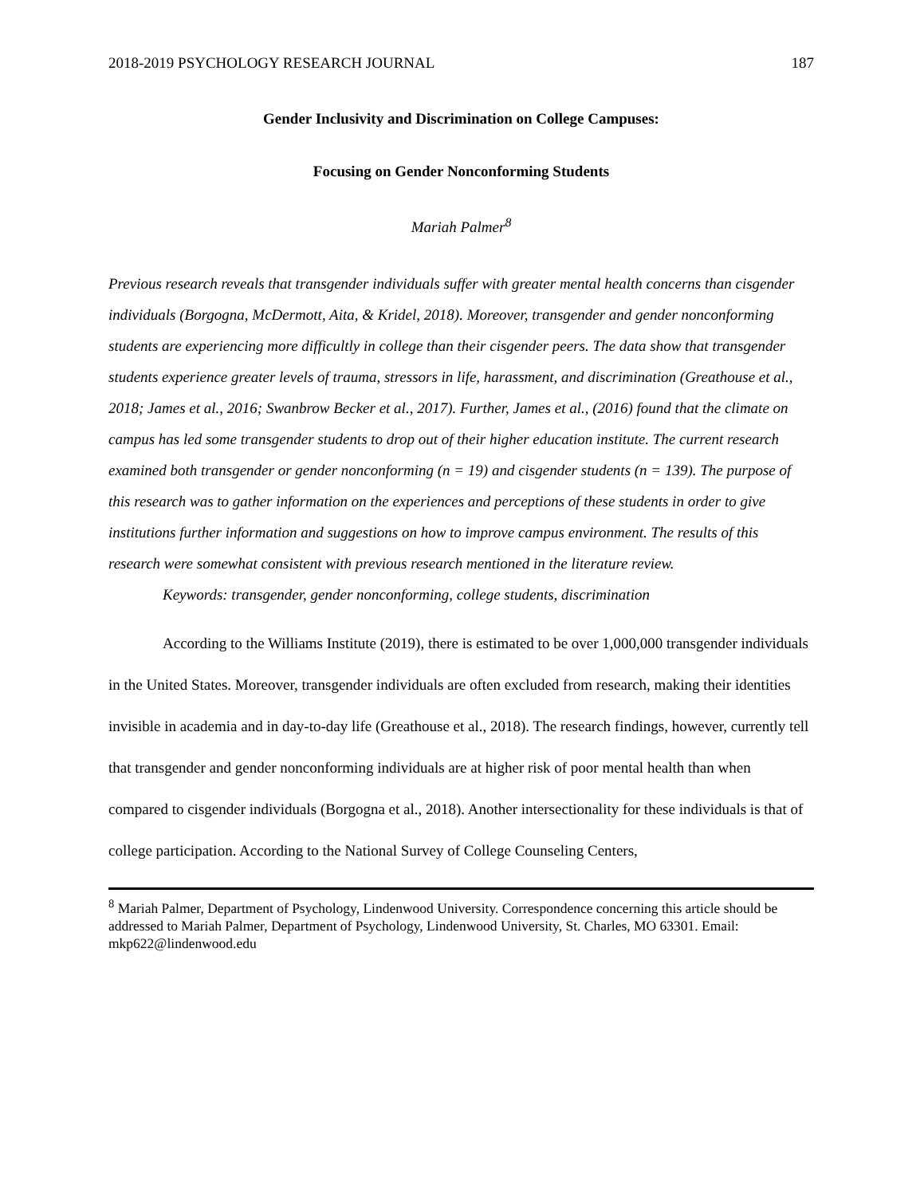2018-2019 PSYCHOLOGY RESEARCH JOURNAL 187
Gender Inclusivity and Discrimination on College Campuses:
Focusing on Gender Nonconforming Students
Mariah Palmer<sup>8</sup>
Previous research reveals that transgender individuals suffer with greater mental health concerns than cisgender individuals (Borgogna, McDermott, Aita, & Kridel, 2018). Moreover, transgender and gender nonconforming students are experiencing more difficultly in college than their cisgender peers. The data show that transgender students experience greater levels of trauma, stressors in life, harassment, and discrimination (Greathouse et al., 2018; James et al., 2016; Swanbrow Becker et al., 2017). Further, James et al., (2016) found that the climate on campus has led some transgender students to drop out of their higher education institute. The current research examined both transgender or gender nonconforming (n = 19) and cisgender students (n = 139). The purpose of this research was to gather information on the experiences and perceptions of these students in order to give institutions further information and suggestions on how to improve campus environment. The results of this research were somewhat consistent with previous research mentioned in the literature review.
Keywords: transgender, gender nonconforming, college students, discrimination
According to the Williams Institute (2019), there is estimated to be over 1,000,000 transgender individuals in the United States. Moreover, transgender individuals are often excluded from research, making their identities invisible in academia and in day-to-day life (Greathouse et al., 2018). The research findings, however, currently tell that transgender and gender nonconforming individuals are at higher risk of poor mental health than when compared to cisgender individuals (Borgogna et al., 2018). Another intersectionality for these individuals is that of college participation. According to the National Survey of College Counseling Centers,
<sup>8</sup> Mariah Palmer, Department of Psychology, Lindenwood University. Correspondence concerning this article should be addressed to Mariah Palmer, Department of Psychology, Lindenwood University, St. Charles, MO 63301. Email: mkp622@lindenwood.edu